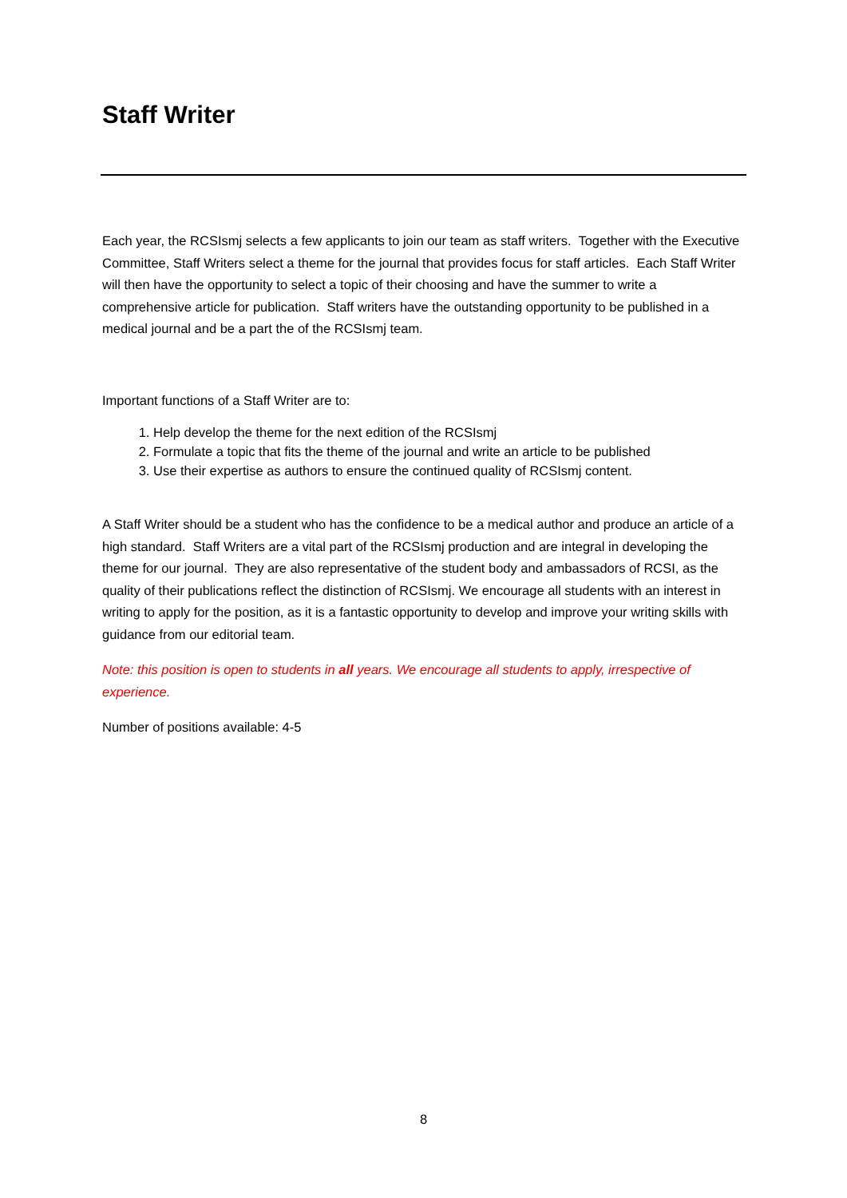Staff Writer
Each year, the RCSIsmj selects a few applicants to join our team as staff writers. Together with the Executive Committee, Staff Writers select a theme for the journal that provides focus for staff articles. Each Staff Writer will then have the opportunity to select a topic of their choosing and have the summer to write a comprehensive article for publication. Staff writers have the outstanding opportunity to be published in a medical journal and be a part the of the RCSIsmj team.
Important functions of a Staff Writer are to:
1. Help develop the theme for the next edition of the RCSIsmj
2. Formulate a topic that fits the theme of the journal and write an article to be published
3. Use their expertise as authors to ensure the continued quality of RCSIsmj content.
A Staff Writer should be a student who has the confidence to be a medical author and produce an article of a high standard. Staff Writers are a vital part of the RCSIsmj production and are integral in developing the theme for our journal. They are also representative of the student body and ambassadors of RCSI, as the quality of their publications reflect the distinction of RCSIsmj. We encourage all students with an interest in writing to apply for the position, as it is a fantastic opportunity to develop and improve your writing skills with guidance from our editorial team.
Note: this position is open to students in all years. We encourage all students to apply, irrespective of experience.
Number of positions available: 4-5
8